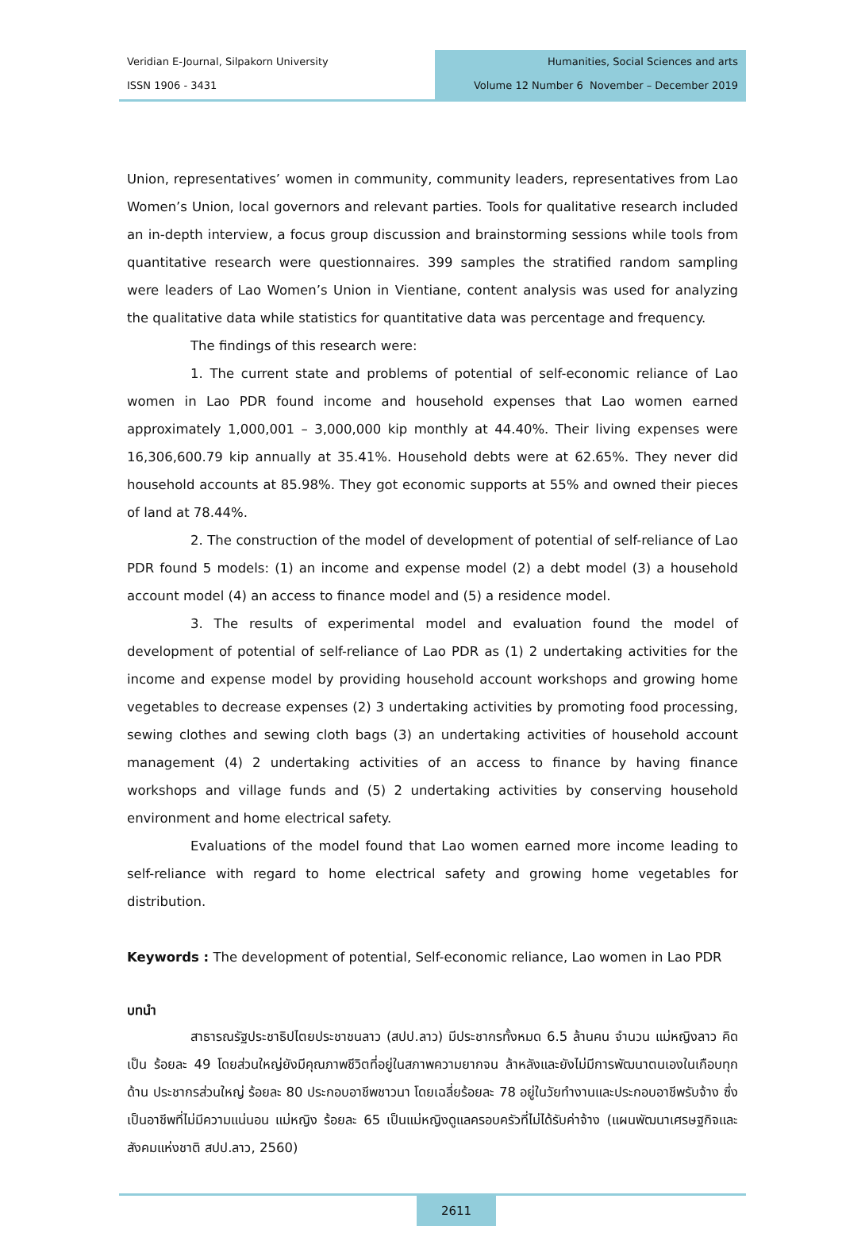Veridian E-Journal, Silpakorn University
ISSN 1906 - 3431
Humanities, Social Sciences and arts
Volume 12 Number 6 November – December 2019
Union, representatives’ women in community, community leaders, representatives from Lao Women’s Union, local governors and relevant parties. Tools for qualitative research included an in-depth interview, a focus group discussion and brainstorming sessions while tools from quantitative research were questionnaires. 399 samples the stratified random sampling were leaders of Lao Women’s Union in Vientiane, content analysis was used for analyzing the qualitative data while statistics for quantitative data was percentage and frequency.
The findings of this research were:
1. The current state and problems of potential of self-economic reliance of Lao women in Lao PDR found income and household expenses that Lao women earned approximately 1,000,001 – 3,000,000 kip monthly at 44.40%. Their living expenses were 16,306,600.79 kip annually at 35.41%. Household debts were at 62.65%. They never did household accounts at 85.98%. They got economic supports at 55% and owned their pieces of land at 78.44%.
2. The construction of the model of development of potential of self-reliance of Lao PDR found 5 models: (1) an income and expense model (2) a debt model (3) a household account model (4) an access to finance model and (5) a residence model.
3. The results of experimental model and evaluation found the model of development of potential of self-reliance of Lao PDR as (1) 2 undertaking activities for the income and expense model by providing household account workshops and growing home vegetables to decrease expenses (2) 3 undertaking activities by promoting food processing, sewing clothes and sewing cloth bags (3) an undertaking activities of household account management (4) 2 undertaking activities of an access to finance by having finance workshops and village funds and (5) 2 undertaking activities by conserving household environment and home electrical safety.
Evaluations of the model found that Lao women earned more income leading to self-reliance with regard to home electrical safety and growing home vegetables for distribution.
Keywords : The development of potential, Self-economic reliance, Lao women in Lao PDR
บทนำ
สาธารณรัฐประชาธิปไตยประชาชนลาว (สปป.ลาว) มีประชากรทั้งหมด 6.5 ล้านคน จำนวน แม่หญิงลาว คิดเป็น ร้อยละ 49 โดยส่วนใหญ่ยังมีคุณภาพชีวิตที่อยู่ในสภาพความยากจน ล้าหลังและยังไม่มีการพัฒนาตนเองในเกือบทุกด้าน ประชากรส่วนใหญ่ ร้อยละ 80 ประกอบอาชีพชาวนา โดยเฉลี่ยร้อยละ 78 อยู่ในวัยทำงานและประกอบอาชีพรับจ้าง ซึ่งเป็นอาชีพที่ไม่มีความแน่นอน แม่หญิง ร้อยละ 65 เป็นแม่หญิงดูแลครอบครัวที่ไม่ได้รับค่าจ้าง (แผนพัฒนาเศรษฐกิจและสังคมแห่งชาติ สปป.ลาว, 2560)
2611